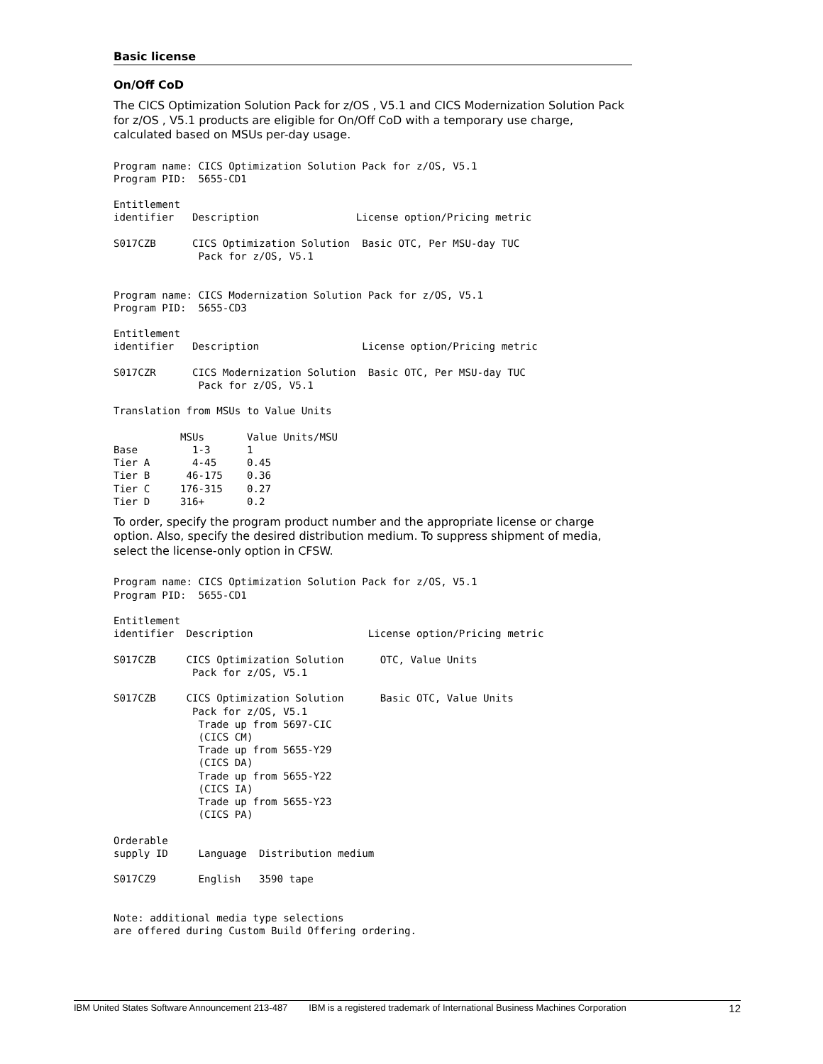Basic license
On/Off CoD
The CICS Optimization Solution Pack for z/OS , V5.1 and CICS Modernization Solution Pack for z/OS , V5.1 products are eligible for On/Off CoD with a temporary use charge, calculated based on MSUs per-day usage.
Program name: CICS Optimization Solution Pack for z/OS, V5.1
Program PID:  5655-CD1

Entitlement
identifier   Description                License option/Pricing metric

S017CZB      CICS Optimization Solution  Basic OTC, Per MSU-day TUC
              Pack for z/OS, V5.1


Program name: CICS Modernization Solution Pack for z/OS, V5.1
Program PID:  5655-CD3

Entitlement
identifier   Description                 License option/Pricing metric

S017CZR      CICS Modernization Solution  Basic OTC, Per MSU-day TUC
              Pack for z/OS, V5.1

Translation from MSUs to Value Units

           MSUs       Value Units/MSU
Base         1-3      1
Tier A       4-45     0.45
Tier B      46-175    0.36
Tier C     176-315    0.27
Tier D     316+       0.2
To order, specify the program product number and the appropriate license or charge option. Also, specify the desired distribution medium. To suppress shipment of media, select the license-only option in CFSW.
Program name: CICS Optimization Solution Pack for z/OS, V5.1
Program PID:  5655-CD1

Entitlement
identifier  Description                   License option/Pricing metric

S017CZB     CICS Optimization Solution      OTC, Value Units
             Pack for z/OS, V5.1

S017CZB     CICS Optimization Solution      Basic OTC, Value Units
             Pack for z/OS, V5.1
              Trade up from 5697-CIC
              (CICS CM)
              Trade up from 5655-Y29
              (CICS DA)
              Trade up from 5655-Y22
              (CICS IA)
              Trade up from 5655-Y23
              (CICS PA)

Orderable
supply ID     Language  Distribution medium

S017CZ9       English   3590 tape


Note: additional media type selections
are offered during Custom Build Offering ordering.
IBM United States Software Announcement 213-487 IBM is a registered trademark of International Business Machines Corporation 12